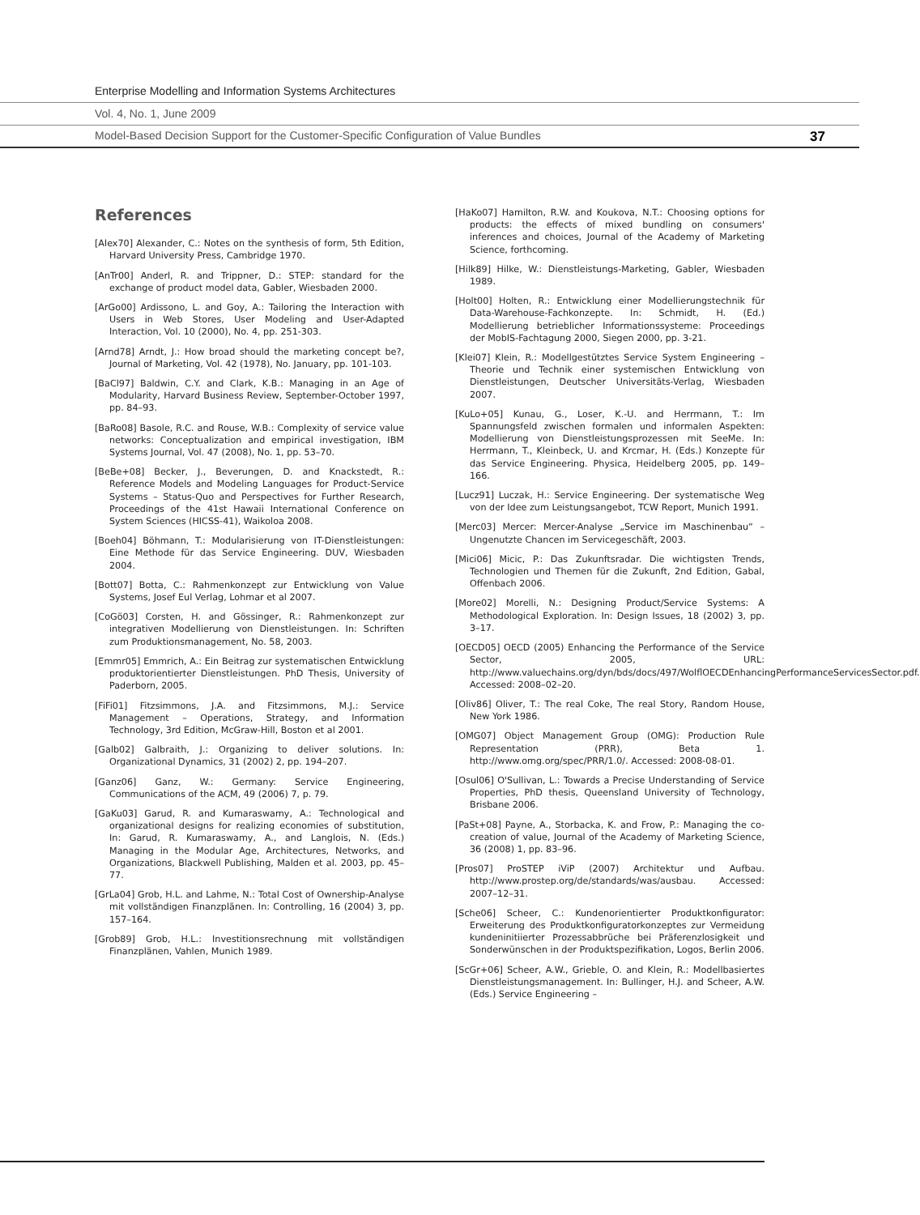Enterprise Modelling and Information Systems Architectures
Vol. 4, No. 1, June 2009
Model-Based Decision Support for the Customer-Specific Configuration of Value Bundles 37
References
[Alex70] Alexander, C.: Notes on the synthesis of form, 5th Edition, Harvard University Press, Cambridge 1970.
[AnTr00] Anderl, R. and Trippner, D.: STEP: standard for the exchange of product model data, Gabler, Wiesbaden 2000.
[ArGo00] Ardissono, L. and Goy, A.: Tailoring the Interaction with Users in Web Stores, User Modeling and User-Adapted Interaction, Vol. 10 (2000), No. 4, pp. 251-303.
[Arnd78] Arndt, J.: How broad should the marketing concept be?, Journal of Marketing, Vol. 42 (1978), No. January, pp. 101-103.
[BaCl97] Baldwin, C.Y. and Clark, K.B.: Managing in an Age of Modularity, Harvard Business Review, September-October 1997, pp. 84–93.
[BaRo08] Basole, R.C. and Rouse, W.B.: Complexity of service value networks: Conceptualization and empirical investigation, IBM Systems Journal, Vol. 47 (2008), No. 1, pp. 53–70.
[BeBe+08] Becker, J., Beverungen, D. and Knackstedt, R.: Reference Models and Modeling Languages for Product-Service Systems – Status-Quo and Perspectives for Further Research, Proceedings of the 41st Hawaii International Conference on System Sciences (HICSS-41), Waikoloa 2008.
[Boeh04] Böhmann, T.: Modularisierung von IT-Dienstleistungen: Eine Methode für das Service Engineering. DUV, Wiesbaden 2004.
[Bott07] Botta, C.: Rahmenkonzept zur Entwicklung von Value Systems, Josef Eul Verlag, Lohmar et al 2007.
[CoGö03] Corsten, H. and Gössinger, R.: Rahmenkonzept zur integrativen Modellierung von Dienstleistungen. In: Schriften zum Produktionsmanagement, No. 58, 2003.
[Emmr05] Emmrich, A.: Ein Beitrag zur systematischen Entwicklung produktorientierter Dienstleistungen. PhD Thesis, University of Paderborn, 2005.
[FiFi01] Fitzsimmons, J.A. and Fitzsimmons, M.J.: Service Management – Operations, Strategy, and Information Technology, 3rd Edition, McGraw-Hill, Boston et al 2001.
[Galb02] Galbraith, J.: Organizing to deliver solutions. In: Organizational Dynamics, 31 (2002) 2, pp. 194–207.
[Ganz06] Ganz, W.: Germany: Service Engineering, Communications of the ACM, 49 (2006) 7, p. 79.
[GaKu03] Garud, R. and Kumaraswamy, A.: Technological and organizational designs for realizing economies of substitution, In: Garud, R. Kumaraswamy, A., and Langlois, N. (Eds.) Managing in the Modular Age, Architectures, Networks, and Organizations, Blackwell Publishing, Malden et al. 2003, pp. 45–77.
[GrLa04] Grob, H.L. and Lahme, N.: Total Cost of Ownership-Analyse mit vollständigen Finanzplänen. In: Controlling, 16 (2004) 3, pp. 157–164.
[Grob89] Grob, H.L.: Investitionsrechnung mit vollständigen Finanzplänen, Vahlen, Munich 1989.
[HaKo07] Hamilton, R.W. and Koukova, N.T.: Choosing options for products: the effects of mixed bundling on consumers' inferences and choices, Journal of the Academy of Marketing Science, forthcoming.
[Hilk89] Hilke, W.: Dienstleistungs-Marketing, Gabler, Wiesbaden 1989.
[Holt00] Holten, R.: Entwicklung einer Modellierungstechnik für Data-Warehouse-Fachkonzepte. In: Schmidt, H. (Ed.) Modellierung betrieblicher Informationssysteme: Proceedings der MobIS-Fachtagung 2000, Siegen 2000, pp. 3-21.
[Klei07] Klein, R.: Modellgestütztes Service System Engineering – Theorie und Technik einer systemischen Entwicklung von Dienstleistungen, Deutscher Universitäts-Verlag, Wiesbaden 2007.
[KuLo+05] Kunau, G., Loser, K.-U. and Herrmann, T.: Im Spannungsfeld zwischen formalen und informalen Aspekten: Modellierung von Dienstleistungsprozessen mit SeeMe. In: Herrmann, T., Kleinbeck, U. and Krcmar, H. (Eds.) Konzepte für das Service Engineering. Physica, Heidelberg 2005, pp. 149–166.
[Lucz91] Luczak, H.: Service Engineering. Der systematische Weg von der Idee zum Leistungsangebot, TCW Report, Munich 1991.
[Merc03] Mercer: Mercer-Analyse „Service im Maschinenbau“ – Ungenutzte Chancen im Servicegeschäft, 2003.
[Mici06] Micic, P.: Das Zukunftsradar. Die wichtigsten Trends, Technologien und Themen für die Zukunft, 2nd Edition, Gabal, Offenbach 2006.
[More02] Morelli, N.: Designing Product/Service Systems: A Methodological Exploration. In: Design Issues, 18 (2002) 3, pp. 3–17.
[OECD05] OECD (2005) Enhancing the Performance of the Service Sector, 2005, URL: http://www.valuechains.org/dyn/bds/docs/497/WolflOECDEnhancingPerformanceServicesSector.pdf. Accessed: 2008–02–20.
[Oliv86] Oliver, T.: The real Coke, The real Story, Random House, New York 1986.
[OMG07] Object Management Group (OMG): Production Rule Representation (PRR), Beta 1. http://www.omg.org/spec/PRR/1.0/. Accessed: 2008-08-01.
[Osul06] O'Sullivan, L.: Towards a Precise Understanding of Service Properties, PhD thesis, Queensland University of Technology, Brisbane 2006.
[PaSt+08] Payne, A., Storbacka, K. and Frow, P.: Managing the co-creation of value, Journal of the Academy of Marketing Science, 36 (2008) 1, pp. 83–96.
[Pros07] ProSTEP iViP (2007) Architektur und Aufbau. http://www.prostep.org/de/standards/was/ausbau. Accessed: 2007–12–31.
[Sche06] Scheer, C.: Kundenorientierter Produktkonfigurator: Erweiterung des Produktkonfiguratorkonzeptes zur Vermeidung kundeninitiierter Prozessabbrüche bei Präferenzlosigkeit und Sonderwünschen in der Produktspezifikation, Logos, Berlin 2006.
[ScGr+06] Scheer, A.W., Grieble, O. and Klein, R.: Modellbasiertes Dienstleistungsmanagement. In: Bullinger, H.J. and Scheer, A.W. (Eds.) Service Engineering –